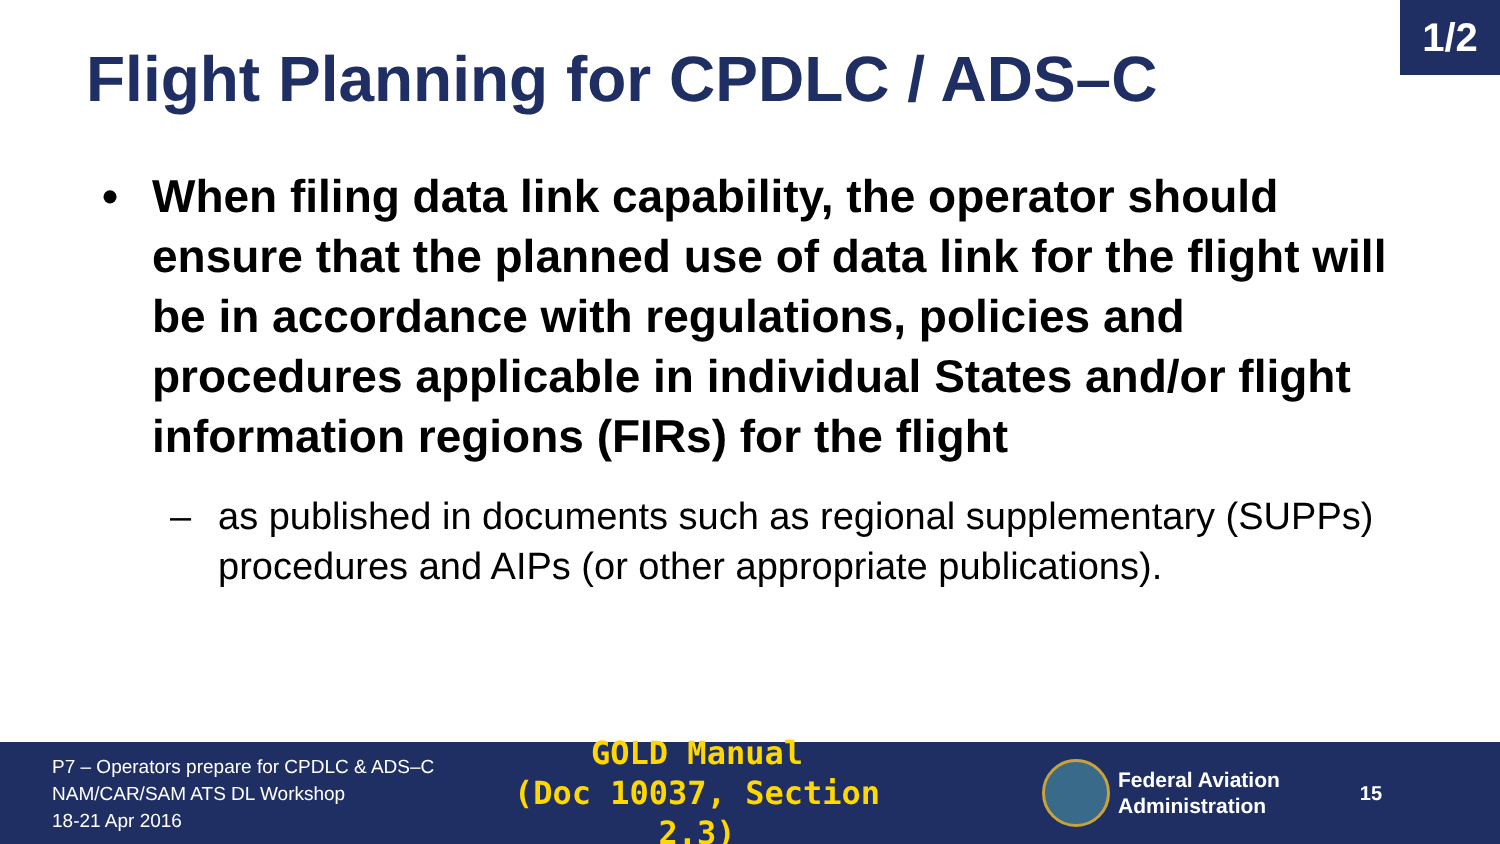1/2
Flight Planning for CPDLC / ADS–C
• When filing data link capability, the operator should ensure that the planned use of data link for the flight will be in accordance with regulations, policies and procedures applicable in individual States and/or flight information regions (FIRs) for the flight
– as published in documents such as regional supplementary (SUPPs) procedures and AIPs (or other appropriate publications).
P7 – Operators prepare for CPDLC & ADS–C
NAM/CAR/SAM ATS DL Workshop
18-21 Apr 2016
GOLD Manual
(Doc 10037, Section 2.3)
Federal Aviation
Administration
15